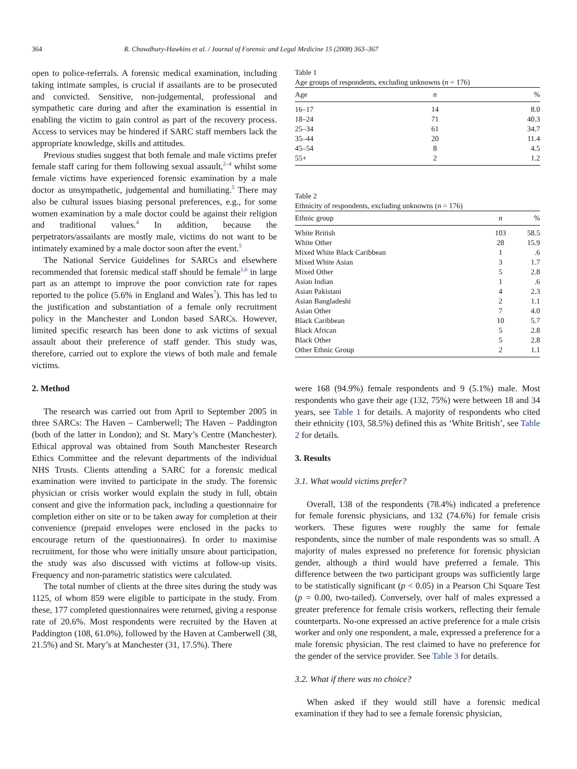364 R. Chowdhury-Hawkins et al. / Journal of Forensic and Legal Medicine 15 (2008) 363–367
open to police-referrals. A forensic medical examination, including taking intimate samples, is crucial if assailants are to be prosecuted and convicted. Sensitive, non-judgemental, professional and sympathetic care during and after the examination is essential in enabling the victim to gain control as part of the recovery process. Access to services may be hindered if SARC staff members lack the appropriate knowledge, skills and attitudes.
Previous studies suggest that both female and male victims prefer female staff caring for them following sexual assault,<sup>2–4</sup> whilst some female victims have experienced forensic examination by a male doctor as unsympathetic, judgemental and humiliating.<sup>5</sup> There may also be cultural issues biasing personal preferences, e.g., for some women examination by a male doctor could be against their religion and traditional values.<sup>4</sup> In addition, because the perpetrators/assailants are mostly male, victims do not want to be intimately examined by a male doctor soon after the event.<sup>5</sup>
The National Service Guidelines for SARCs and elsewhere recommended that forensic medical staff should be female<sup>1,6</sup> in large part as an attempt to improve the poor conviction rate for rapes reported to the police (5.6% in England and Wales<sup>7</sup>). This has led to the justification and substantiation of a female only recruitment policy in the Manchester and London based SARCs. However, limited specific research has been done to ask victims of sexual assault about their preference of staff gender. This study was, therefore, carried out to explore the views of both male and female victims.
2. Method
The research was carried out from April to September 2005 in three SARCs: The Haven – Camberwell; The Haven – Paddington (both of the latter in London); and St. Mary’s Centre (Manchester). Ethical approval was obtained from South Manchester Research Ethics Committee and the relevant departments of the individual NHS Trusts. Clients attending a SARC for a forensic medical examination were invited to participate in the study. The forensic physician or crisis worker would explain the study in full, obtain consent and give the information pack, including a questionnaire for completion either on site or to be taken away for completion at their convenience (prepaid envelopes were enclosed in the packs to encourage return of the questionnaires). In order to maximise recruitment, for those who were initially unsure about participation, the study was also discussed with victims at follow-up visits. Frequency and non-parametric statistics were calculated.
The total number of clients at the three sites during the study was 1125, of whom 859 were eligible to participate in the study. From these, 177 completed questionnaires were returned, giving a response rate of 20.6%. Most respondents were recruited by the Haven at Paddington (108, 61.0%), followed by the Haven at Camberwell (38, 21.5%) and St. Mary’s at Manchester (31, 17.5%). There
Table 1
Age groups of respondents, excluding unknowns (n = 176)
| Age | n | % |
| --- | --- | --- |
| 16–17 | 14 | 8.0 |
| 18–24 | 71 | 40.3 |
| 25–34 | 61 | 34.7 |
| 35–44 | 20 | 11.4 |
| 45–54 | 8 | 4.5 |
| 55+ | 2 | 1.2 |
Table 2
Ethnicity of respondents, excluding unknowns (n = 176)
| Ethnic group | n | % |
| --- | --- | --- |
| White British | 103 | 58.5 |
| White Other | 28 | 15.9 |
| Mixed White Black Caribbean | 1 | .6 |
| Mixed White Asian | 3 | 1.7 |
| Mixed Other | 5 | 2.8 |
| Asian Indian | 1 | .6 |
| Asian Pakistani | 4 | 2.3 |
| Asian Bangladeshi | 2 | 1.1 |
| Asian Other | 7 | 4.0 |
| Black Caribbean | 10 | 5.7 |
| Black African | 5 | 2.8 |
| Black Other | 5 | 2.8 |
| Other Ethnic Group | 2 | 1.1 |
were 168 (94.9%) female respondents and 9 (5.1%) male. Most respondents who gave their age (132, 75%) were between 18 and 34 years, see Table 1 for details. A majority of respondents who cited their ethnicity (103, 58.5%) defined this as ‘White British’, see Table 2 for details.
3. Results
3.1. What would victims prefer?
Overall, 138 of the respondents (78.4%) indicated a preference for female forensic physicians, and 132 (74.6%) for female crisis workers. These figures were roughly the same for female respondents, since the number of male respondents was so small. A majority of males expressed no preference for forensic physician gender, although a third would have preferred a female. This difference between the two participant groups was sufficiently large to be statistically significant (p < 0.05) in a Pearson Chi Square Test (p = 0.00, two-tailed). Conversely, over half of males expressed a greater preference for female crisis workers, reflecting their female counterparts. No-one expressed an active preference for a male crisis worker and only one respondent, a male, expressed a preference for a male forensic physician. The rest claimed to have no preference for the gender of the service provider. See Table 3 for details.
3.2. What if there was no choice?
When asked if they would still have a forensic medical examination if they had to see a female forensic physician,